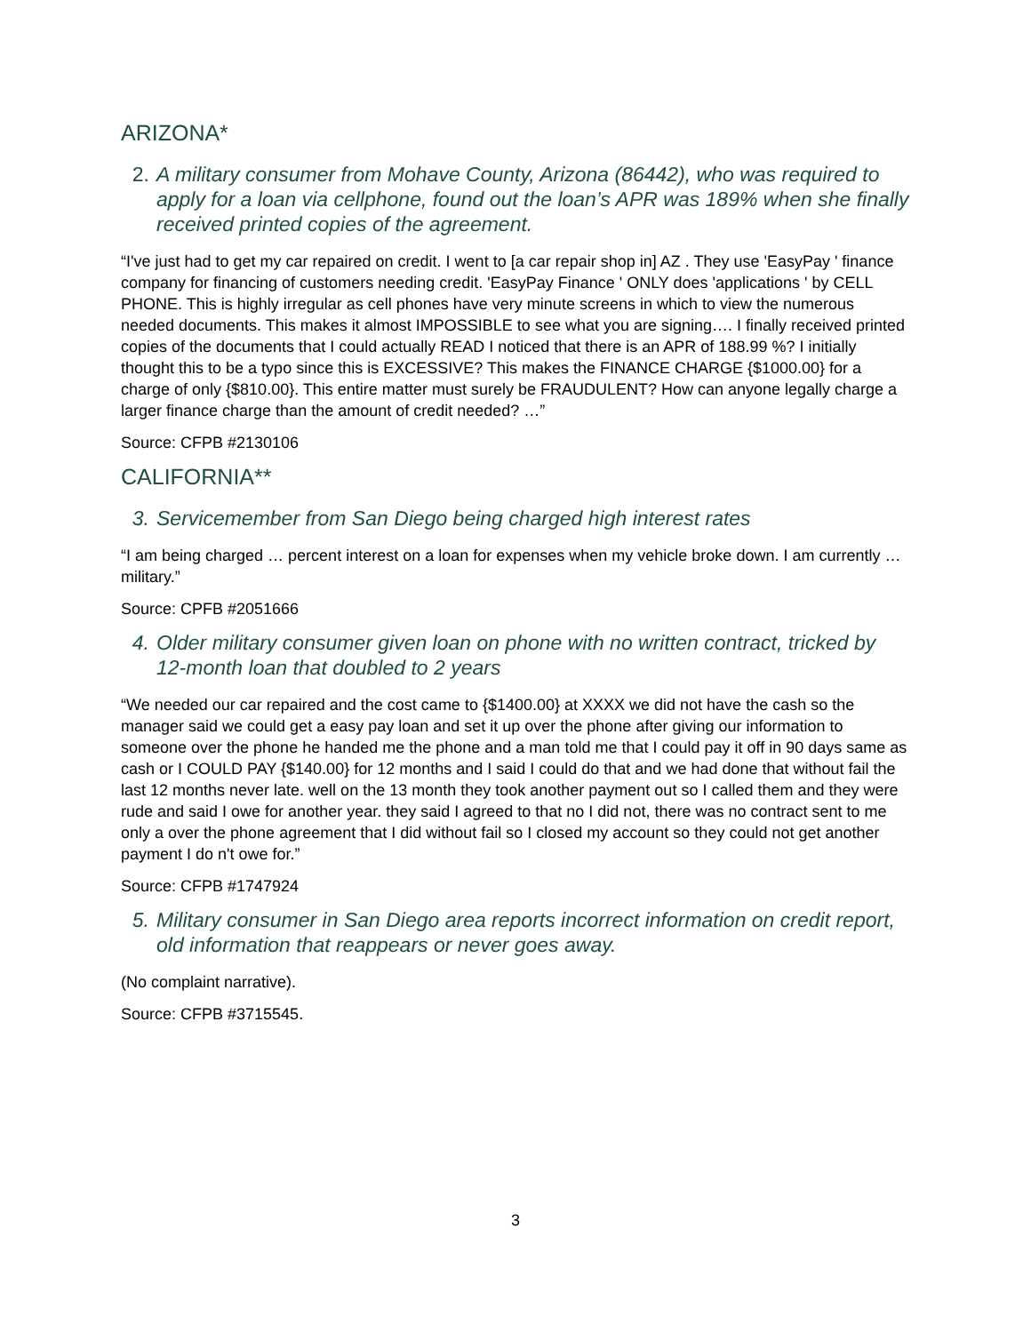ARIZONA*
2. A military consumer from Mohave County, Arizona (86442), who was required to apply for a loan via cellphone, found out the loan’s APR was 189% when she finally received printed copies of the agreement.
“I've just had to get my car repaired on credit. I went to [a car repair shop in] AZ . They use 'EasyPay ' finance company for financing of customers needing credit. 'EasyPay Finance ' ONLY does 'applications ' by CELL PHONE. This is highly irregular as cell phones have very minute screens in which to view the numerous needed documents. This makes it almost IMPOSSIBLE to see what you are signing…. I finally received printed copies of the documents that I could actually READ I noticed that there is an APR of 188.99 %? I initially thought this to be a typo since this is EXCESSIVE? This makes the FINANCE CHARGE {$1000.00} for a charge of only {$810.00}. This entire matter must surely be FRAUDULENT? How can anyone legally charge a larger finance charge than the amount of credit needed? …”
Source: CFPB #2130106
CALIFORNIA**
3. Servicemember from San Diego being charged high interest rates
“I am being charged … percent interest on a loan for expenses when my vehicle broke down. I am currently … military.”
Source: CPFB #2051666
4. Older military consumer given loan on phone with no written contract, tricked by 12-month loan that doubled to 2 years
“We needed our car repaired and the cost came to {$1400.00} at XXXX we did not have the cash so the manager said we could get a easy pay loan and set it up over the phone after giving our information to someone over the phone he handed me the phone and a man told me that I could pay it off in 90 days same as cash or I COULD PAY {$140.00} for 12 months and I said I could do that and we had done that without fail the last 12 months never late. well on the 13 month they took another payment out so I called them and they were rude and said I owe for another year. they said I agreed to that no I did not, there was no contract sent to me only a over the phone agreement that I did without fail so I closed my account so they could not get another payment I do n't owe for.”
Source: CFPB #1747924
5. Military consumer in San Diego area reports incorrect information on credit report, old information that reappears or never goes away.
(No complaint narrative).
Source: CFPB #3715545.
3